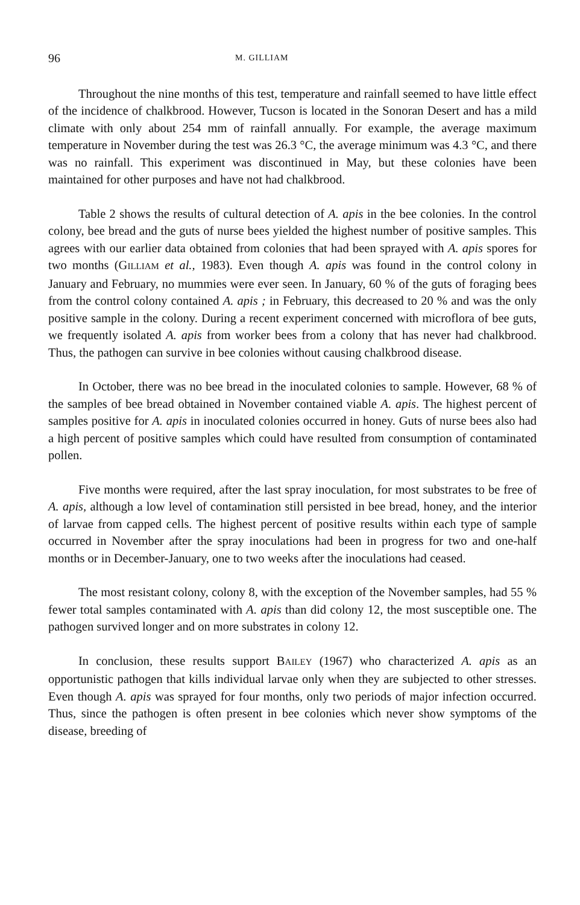96 M. GILLIAM
Throughout the nine months of this test, temperature and rainfall seemed to have little effect of the incidence of chalkbrood. However, Tucson is located in the Sonoran Desert and has a mild climate with only about 254 mm of rainfall annually. For example, the average maximum temperature in November during the test was 26.3 °C, the average minimum was 4.3 °C, and there was no rainfall. This experiment was discontinued in May, but these colonies have been maintained for other purposes and have not had chalkbrood.
Table 2 shows the results of cultural detection of A. apis in the bee colonies. In the control colony, bee bread and the guts of nurse bees yielded the highest number of positive samples. This agrees with our earlier data obtained from colonies that had been sprayed with A. apis spores for two months (GILLIAM et al., 1983). Even though A. apis was found in the control colony in January and February, no mummies were ever seen. In January, 60 % of the guts of foraging bees from the control colony contained A. apis ; in February, this decreased to 20 % and was the only positive sample in the colony. During a recent experiment concerned with microflora of bee guts, we frequently isolated A. apis from worker bees from a colony that has never had chalkbrood. Thus, the pathogen can survive in bee colonies without causing chalkbrood disease.
In October, there was no bee bread in the inoculated colonies to sample. However, 68 % of the samples of bee bread obtained in November contained viable A. apis. The highest percent of samples positive for A. apis in inoculated colonies occurred in honey. Guts of nurse bees also had a high percent of positive samples which could have resulted from consumption of contaminated pollen.
Five months were required, after the last spray inoculation, for most substrates to be free of A. apis, although a low level of contamination still persisted in bee bread, honey, and the interior of larvae from capped cells. The highest percent of positive results within each type of sample occurred in November after the spray inoculations had been in progress for two and one-half months or in December-January, one to two weeks after the inoculations had ceased.
The most resistant colony, colony 8, with the exception of the November samples, had 55 % fewer total samples contaminated with A. apis than did colony 12, the most susceptible one. The pathogen survived longer and on more substrates in colony 12.
In conclusion, these results support BAILEY (1967) who characterized A. apis as an opportunistic pathogen that kills individual larvae only when they are subjected to other stresses. Even though A. apis was sprayed for four months, only two periods of major infection occurred. Thus, since the pathogen is often present in bee colonies which never show symptoms of the disease, breeding of